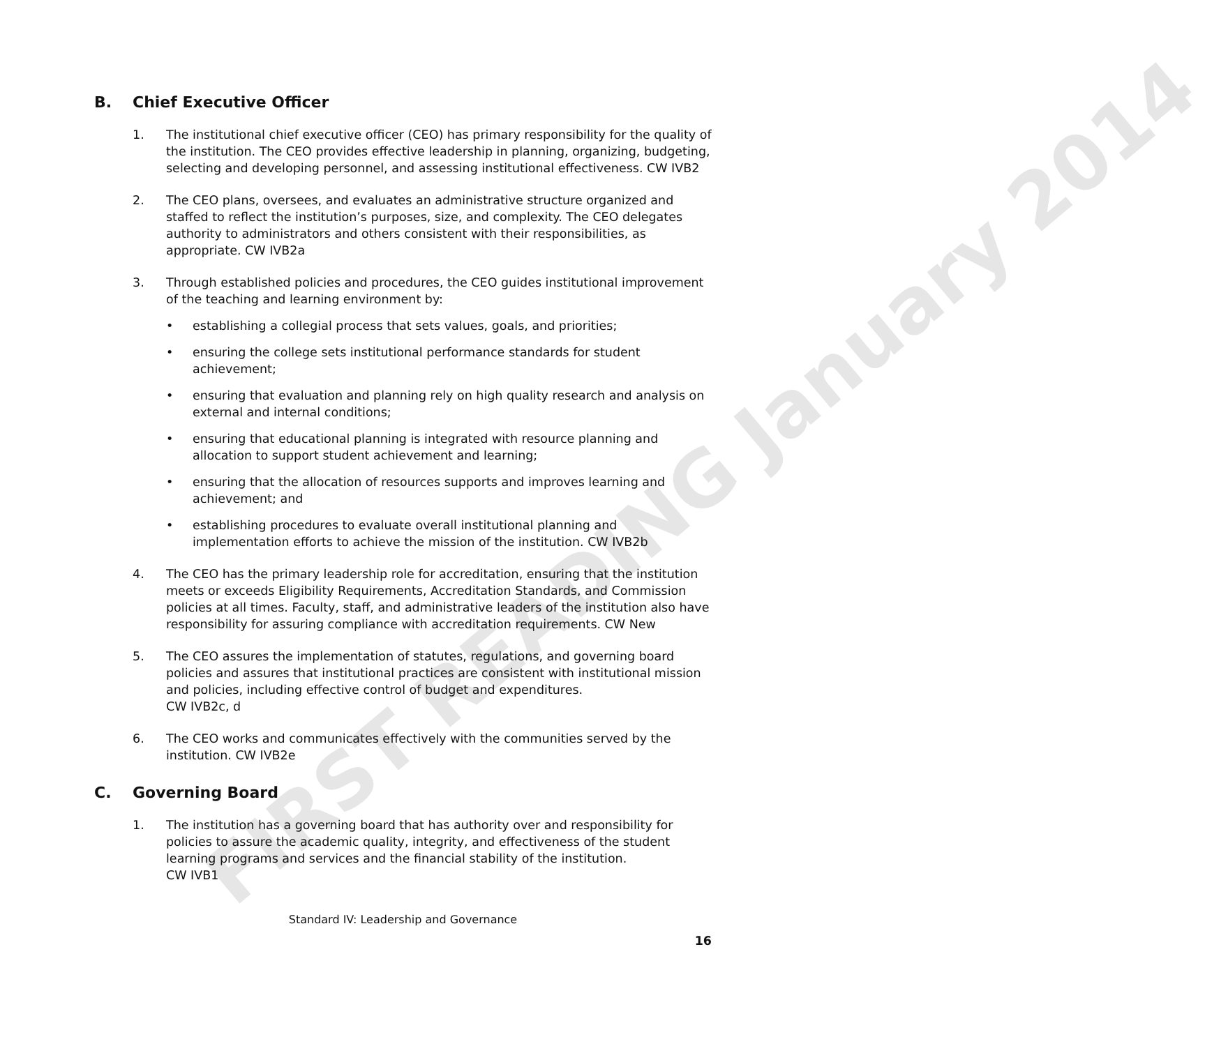FIRST READING January 2014
B. Chief Executive Officer
1. The institutional chief executive officer (CEO) has primary responsibility for the quality of the institution. The CEO provides effective leadership in planning, organizing, budgeting, selecting and developing personnel, and assessing institutional effectiveness. CW IVB2
2. The CEO plans, oversees, and evaluates an administrative structure organized and staffed to reflect the institution’s purposes, size, and complexity. The CEO delegates authority to administrators and others consistent with their responsibilities, as appropriate. CW IVB2a
3. Through established policies and procedures, the CEO guides institutional improvement of the teaching and learning environment by:
• establishing a collegial process that sets values, goals, and priorities;
• ensuring the college sets institutional performance standards for student achievement;
• ensuring that evaluation and planning rely on high quality research and analysis on external and internal conditions;
• ensuring that educational planning is integrated with resource planning and allocation to support student achievement and learning;
• ensuring that the allocation of resources supports and improves learning and achievement; and
• establishing procedures to evaluate overall institutional planning and implementation efforts to achieve the mission of the institution. CW IVB2b
4. The CEO has the primary leadership role for accreditation, ensuring that the institution meets or exceeds Eligibility Requirements, Accreditation Standards, and Commission policies at all times. Faculty, staff, and administrative leaders of the institution also have responsibility for assuring compliance with accreditation requirements. CW New
5. The CEO assures the implementation of statutes, regulations, and governing board policies and assures that institutional practices are consistent with institutional mission and policies, including effective control of budget and expenditures.
CW IVB2c, d
6. The CEO works and communicates effectively with the communities served by the institution. CW IVB2e
C. Governing Board
1. The institution has a governing board that has authority over and responsibility for policies to assure the academic quality, integrity, and effectiveness of the student learning programs and services and the financial stability of the institution.
CW IVB1
Standard IV: Leadership and Governance
16